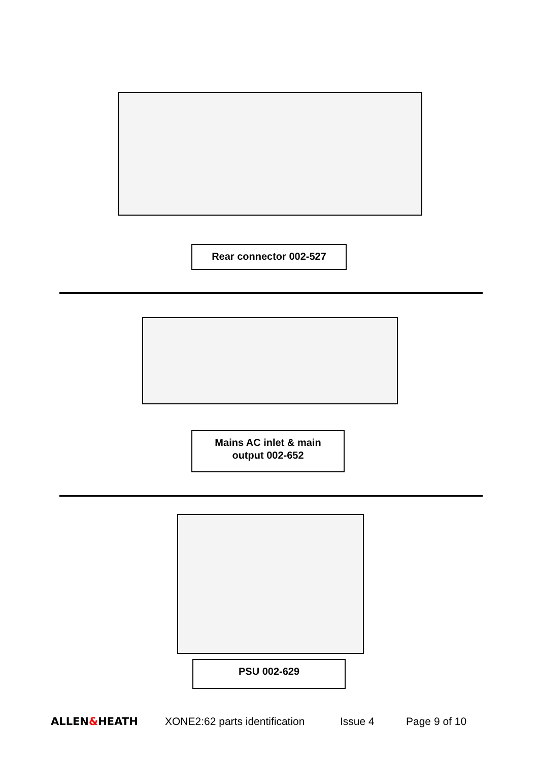Rear connector 002-527
Mains AC inlet & main
output 002-652
PSU 002-629
ALLEN&HEATH XONE2:62 parts identification Issue 4 Page 9 of 10